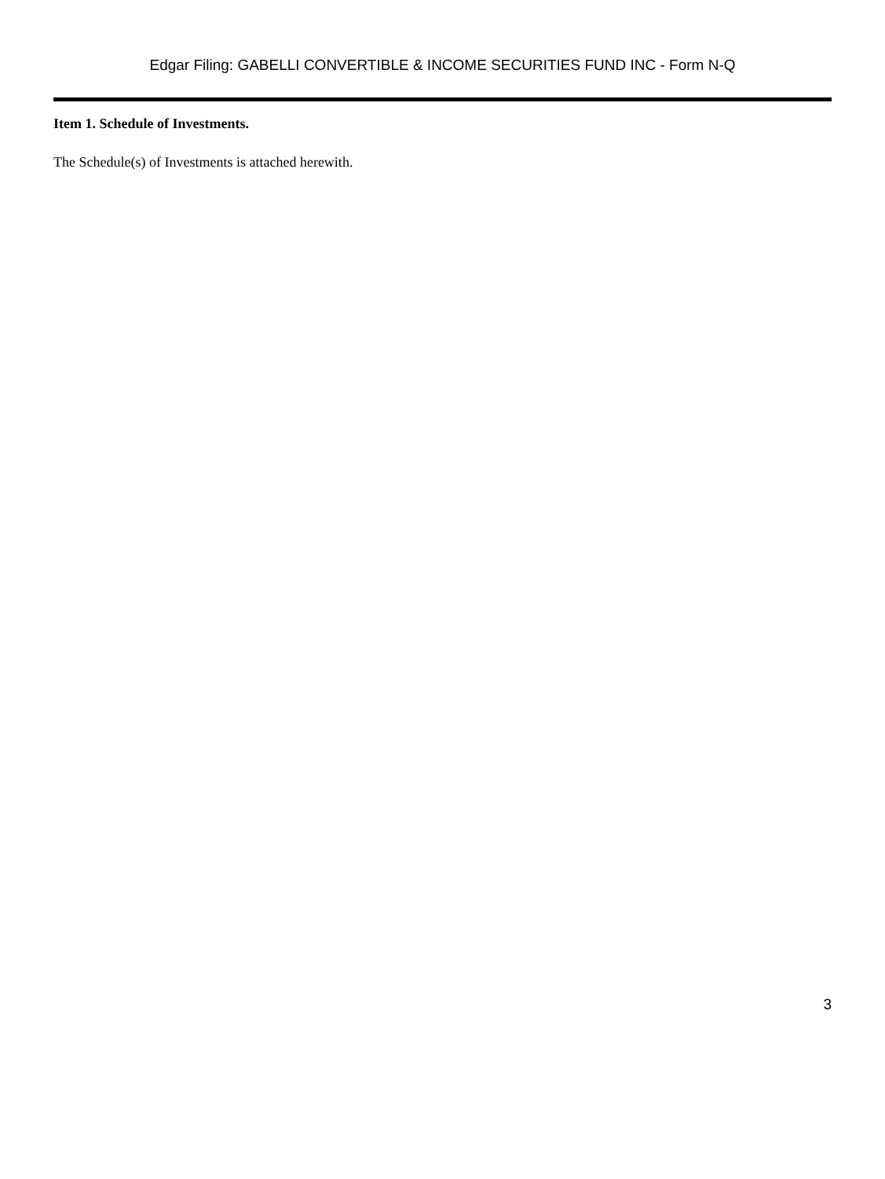Edgar Filing: GABELLI CONVERTIBLE & INCOME SECURITIES FUND INC - Form N-Q
Item 1. Schedule of Investments.
The Schedule(s) of Investments is attached herewith.
3